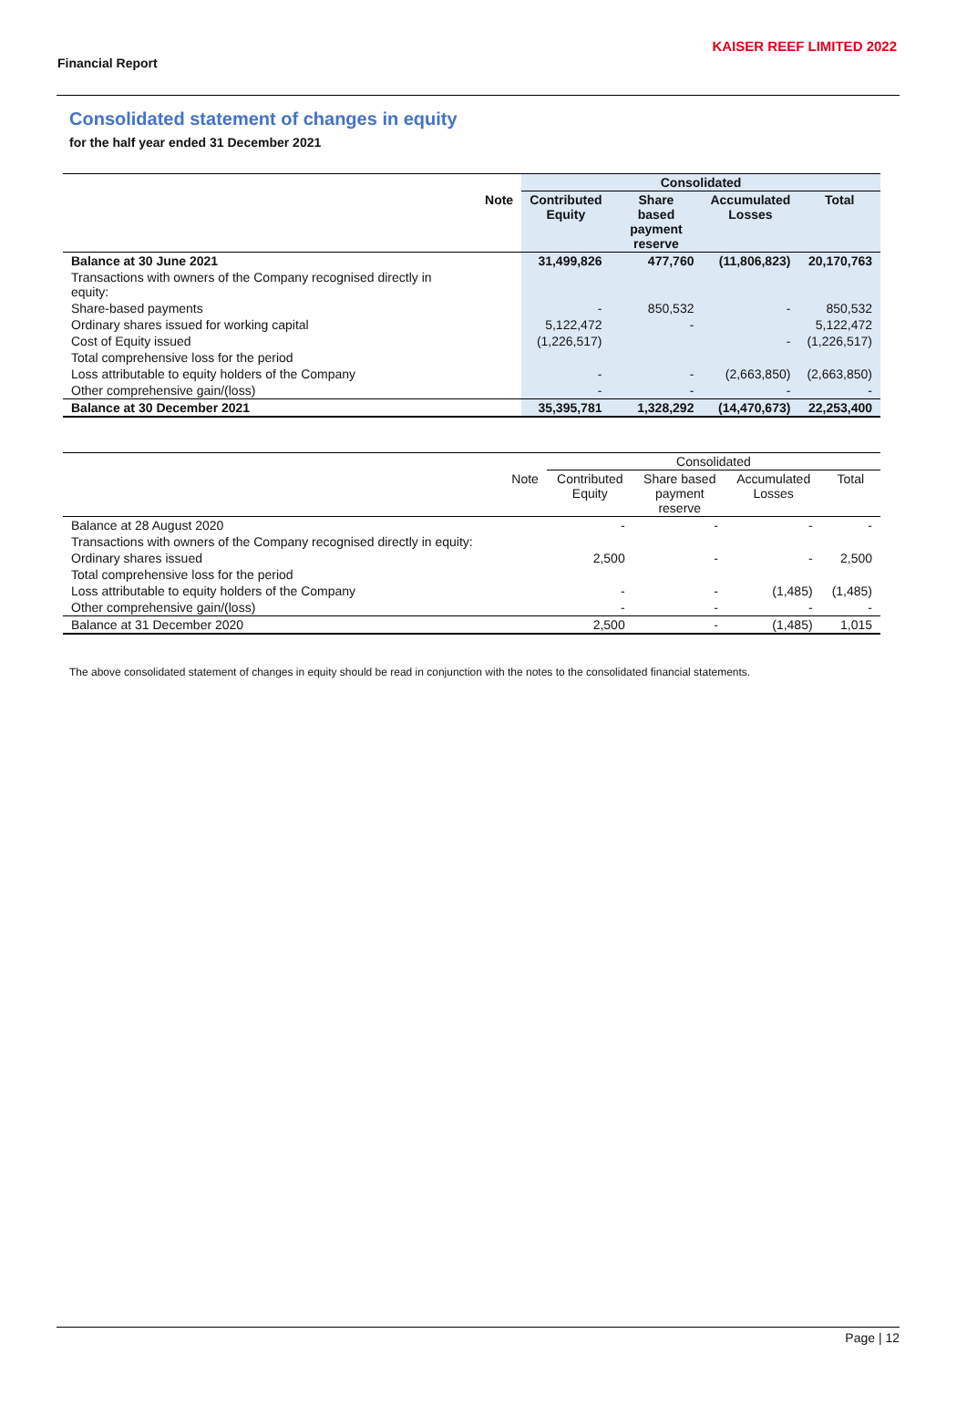KAISER REEF LIMITED 2022
Financial Report
Consolidated statement of changes in equity
for the half year ended 31 December 2021
| | | Consolidated | | | |
| --- | --- | --- | --- | --- | --- |
| | Note | Contributed Equity | Share based payment reserve | Accumulated Losses | Total |
| Balance at 30 June 2021 | | 31,499,826 | 477,760 | (11,806,823) | 20,170,763 |
| Transactions with owners of the Company recognised directly in equity: | | | | | |
| Share-based payments | | - | 850,532 | - | 850,532 |
| Ordinary shares issued for working capital | | 5,122,472 | - | | 5,122,472 |
| Cost of Equity issued | | (1,226,517) | | - | (1,226,517) |
| Total comprehensive loss for the period | | | | | |
| Loss attributable to equity holders of the Company | | - | - | (2,663,850) | (2,663,850) |
| Other comprehensive gain/(loss) | | - | - | - | - |
| Balance at 30 December 2021 | | 35,395,781 | 1,328,292 | (14,470,673) | 22,253,400 |
| | | Consolidated | | | |
| --- | --- | --- | --- | --- | --- |
| | Note | Contributed Equity | Share based payment reserve | Accumulated Losses | Total |
| Balance at 28 August 2020 | | - | - | - | - |
| Transactions with owners of the Company recognised directly in equity: | | | | | |
| Ordinary shares issued | | 2,500 | - | - | 2,500 |
| Total comprehensive loss for the period | | | | | |
| Loss attributable to equity holders of the Company | | - | - | (1,485) | (1,485) |
| Other comprehensive gain/(loss) | | - | - | - | - |
| Balance at 31 December 2020 | | 2,500 | - | (1,485) | 1,015 |
The above consolidated statement of changes in equity should be read in conjunction with the notes to the consolidated financial statements.
Page | 12